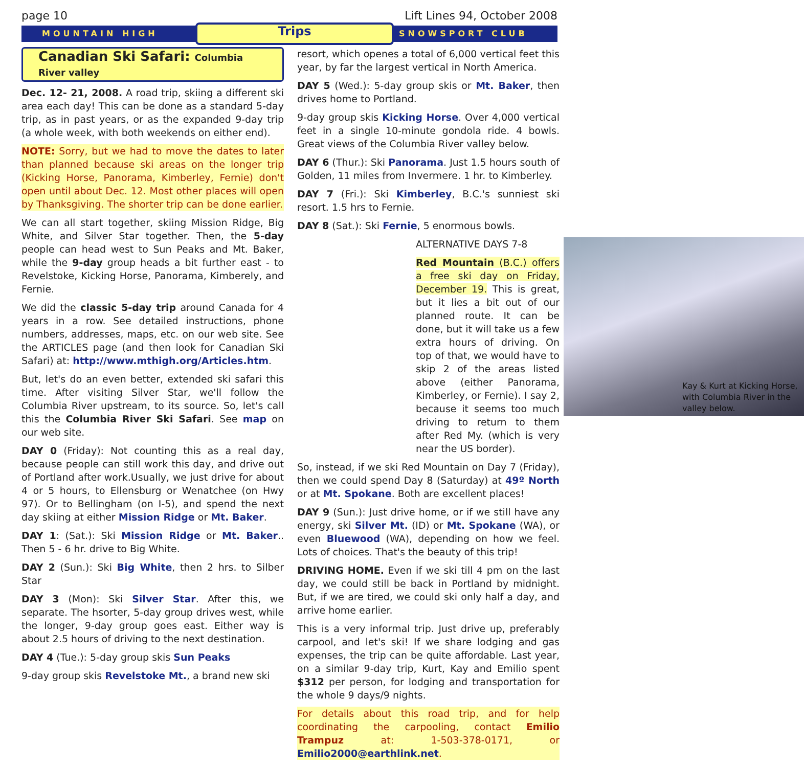page 10 Lift Lines 94, October 2008
MOUNTAIN HIGH Trips SNOWSPORT CLUB
Canadian Ski Safari: Columbia River valley
Dec. 12- 21, 2008. A road trip, skiing a different ski area each day! This can be done as a standard 5-day trip, as in past years, or as the expanded 9-day trip (a whole week, with both weekends on either end).
NOTE: Sorry, but we had to move the dates to later than planned because ski areas on the longer trip (Kicking Horse, Panorama, Kimberley, Fernie) don't open until about Dec. 12. Most other places will open by Thanksgiving. The shorter trip can be done earlier.
We can all start together, skiing Mission Ridge, Big White, and Silver Star together. Then, the 5-day people can head west to Sun Peaks and Mt. Baker, while the 9-day group heads a bit further east - to Revelstoke, Kicking Horse, Panorama, Kimberely, and Fernie.
We did the classic 5-day trip around Canada for 4 years in a row. See detailed instructions, phone numbers, addresses, maps, etc. on our web site. See the ARTICLES page (and then look for Canadian Ski Safari) at: http://www.mthigh.org/Articles.htm.
But, let's do an even better, extended ski safari this time. After visiting Silver Star, we'll follow the Columbia River upstream, to its source. So, let's call this the Columbia River Ski Safari. See map on our web site.
DAY 0 (Friday): Not counting this as a real day, because people can still work this day, and drive out of Portland after work.Usually, we just drive for about 4 or 5 hours, to Ellensburg or Wenatchee (on Hwy 97). Or to Bellingham (on I-5), and spend the next day skiing at either Mission Ridge or Mt. Baker.
DAY 1: (Sat.): Ski Mission Ridge or Mt. Baker.. Then 5 - 6 hr. drive to Big White.
DAY 2 (Sun.): Ski Big White, then 2 hrs. to Silber Star
DAY 3 (Mon): Ski Silver Star. After this, we separate. The hsorter, 5-day group drives west, while the longer, 9-day group goes east. Either way is about 2.5 hours of driving to the next destination.
DAY 4 (Tue.): 5-day group skis Sun Peaks
9-day group skis Revelstoke Mt., a brand new ski
resort, which openes a total of 6,000 vertical feet this year, by far the largest vertical in North America.
DAY 5 (Wed.): 5-day group skis or Mt. Baker, then drives home to Portland.
9-day group skis Kicking Horse. Over 4,000 vertical feet in a single 10-minute gondola ride. 4 bowls. Great views of the Columbia River valley below.
DAY 6 (Thur.): Ski Panorama. Just 1.5 hours south of Golden, 11 miles from Invermere. 1 hr. to Kimberley.
DAY 7 (Fri.): Ski Kimberley, B.C.'s sunniest ski resort. 1.5 hrs to Fernie.
DAY 8 (Sat.): Ski Fernie, 5 enormous bowls.
Kay & Kurt at Kicking Horse, with Columbia River in the valley below.
ALTERNATIVE DAYS 7-8
Red Mountain (B.C.) offers a free ski day on Friday, December 19. This is great, but it lies a bit out of our planned route. It can be done, but it will take us a few extra hours of driving. On top of that, we would have to skip 2 of the areas listed above (either Panorama, Kimberley, or Fernie). I say 2, because it seems too much driving to return to them after Red My. (which is very near the US border).
So, instead, if we ski Red Mountain on Day 7 (Friday), then we could spend Day 8 (Saturday) at 49º North or at Mt. Spokane. Both are excellent places!
DAY 9 (Sun.): Just drive home, or if we still have any energy, ski Silver Mt. (ID) or Mt. Spokane (WA), or even Bluewood (WA), depending on how we feel. Lots of choices. That's the beauty of this trip!
DRIVING HOME. Even if we ski till 4 pm on the last day, we could still be back in Portland by midnight. But, if we are tired, we could ski only half a day, and arrive home earlier.
This is a very informal trip. Just drive up, preferably carpool, and let's ski! If we share lodging and gas expenses, the trip can be quite affordable. Last year, on a similar 9-day trip, Kurt, Kay and Emilio spent $312 per person, for lodging and transportation for the whole 9 days/9 nights.
For details about this road trip, and for help coordinating the carpooling, contact Emilio Trampuz at: 1-503-378-0171, or Emilio2000@earthlink.net.